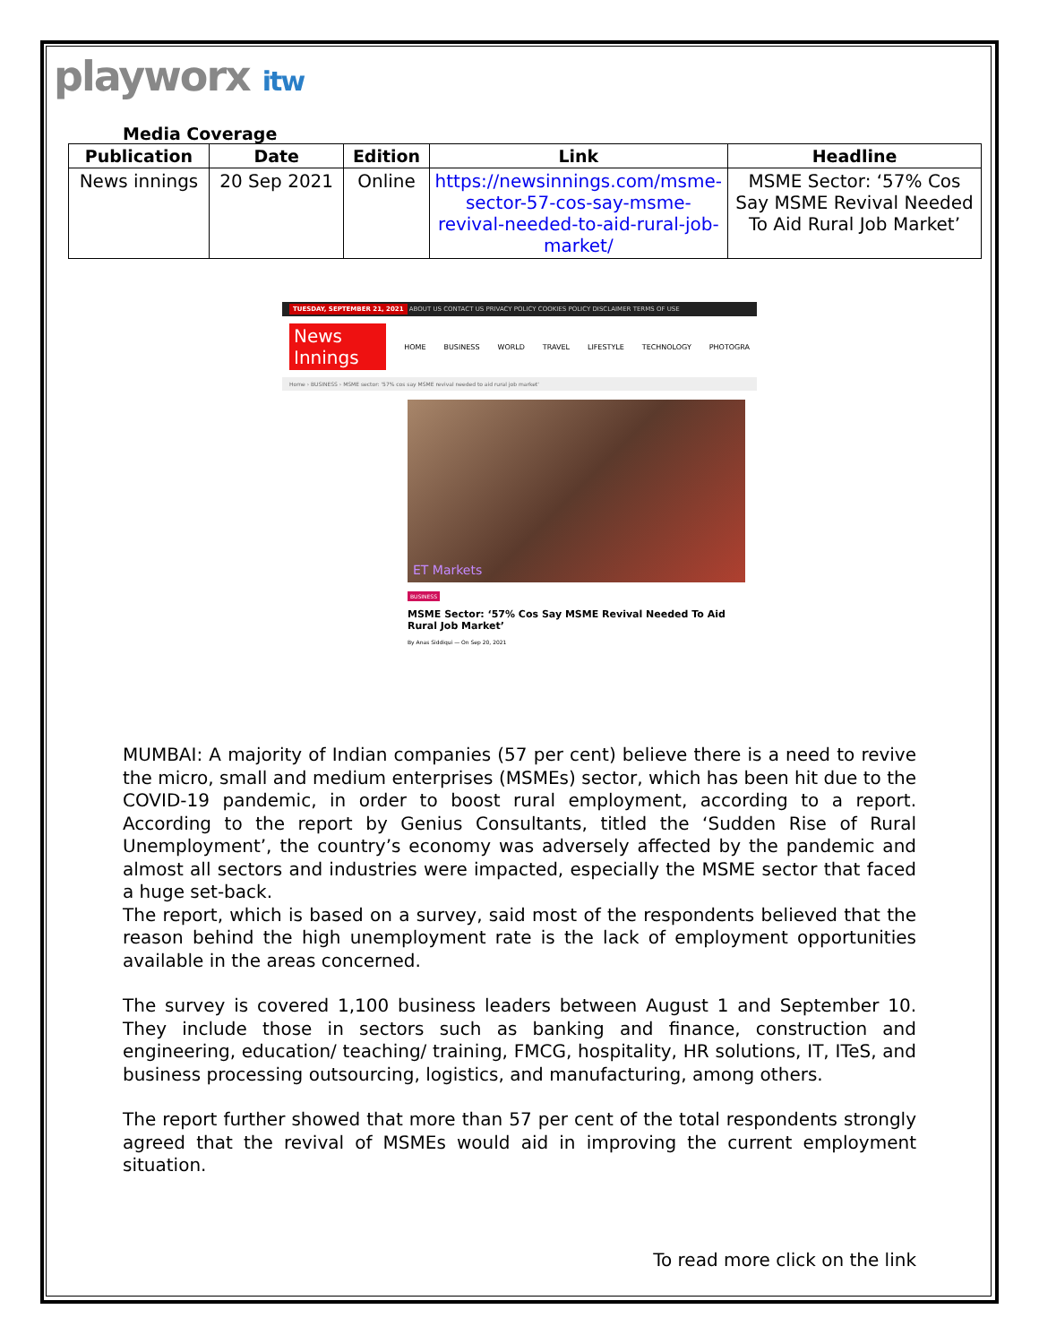playworx itw
Media Coverage
| Publication | Date | Edition | Link | Headline |
| --- | --- | --- | --- | --- |
| News innings | 20 Sep 2021 | Online | https://newsinnings.com/msme-sector-57-cos-say-msme-revival-needed-to-aid-rural-job-market/ | MSME Sector: ‘57% Cos Say MSME Revival Needed To Aid Rural Job Market’ |
TUESDAY, SEPTEMBER 21, 2021 ABOUT US CONTACT US PRIVACY POLICY COOKIES POLICY DISCLAIMER TERMS OF USE
News Innings HOME BUSINESS WORLD TRAVEL LIFESTYLE TECHNOLOGY PHOTOGRA
Home › BUSINESS › MSME sector: '57% cos say MSME revival needed to aid rural job market'
ET Markets
BUSINESS
MSME Sector: ‘57% Cos Say MSME Revival Needed To Aid Rural Job Market’
By Anas Siddiqui — On Sep 20, 2021
MUMBAI: A majority of Indian companies (57 per cent) believe there is a need to revive the micro, small and medium enterprises (MSMEs) sector, which has been hit due to the COVID-19 pandemic, in order to boost rural employment, according to a report. According to the report by Genius Consultants, titled the ‘Sudden Rise of Rural Unemployment’, the country’s economy was adversely affected by the pandemic and almost all sectors and industries were impacted, especially the MSME sector that faced a huge set-back.
The report, which is based on a survey, said most of the respondents believed that the reason behind the high unemployment rate is the lack of employment opportunities available in the areas concerned.
The survey is covered 1,100 business leaders between August 1 and September 10. They include those in sectors such as banking and finance, construction and engineering, education/ teaching/ training, FMCG, hospitality, HR solutions, IT, ITeS, and business processing outsourcing, logistics, and manufacturing, among others.
The report further showed that more than 57 per cent of the total respondents strongly agreed that the revival of MSMEs would aid in improving the current employment situation.
To read more click on the link